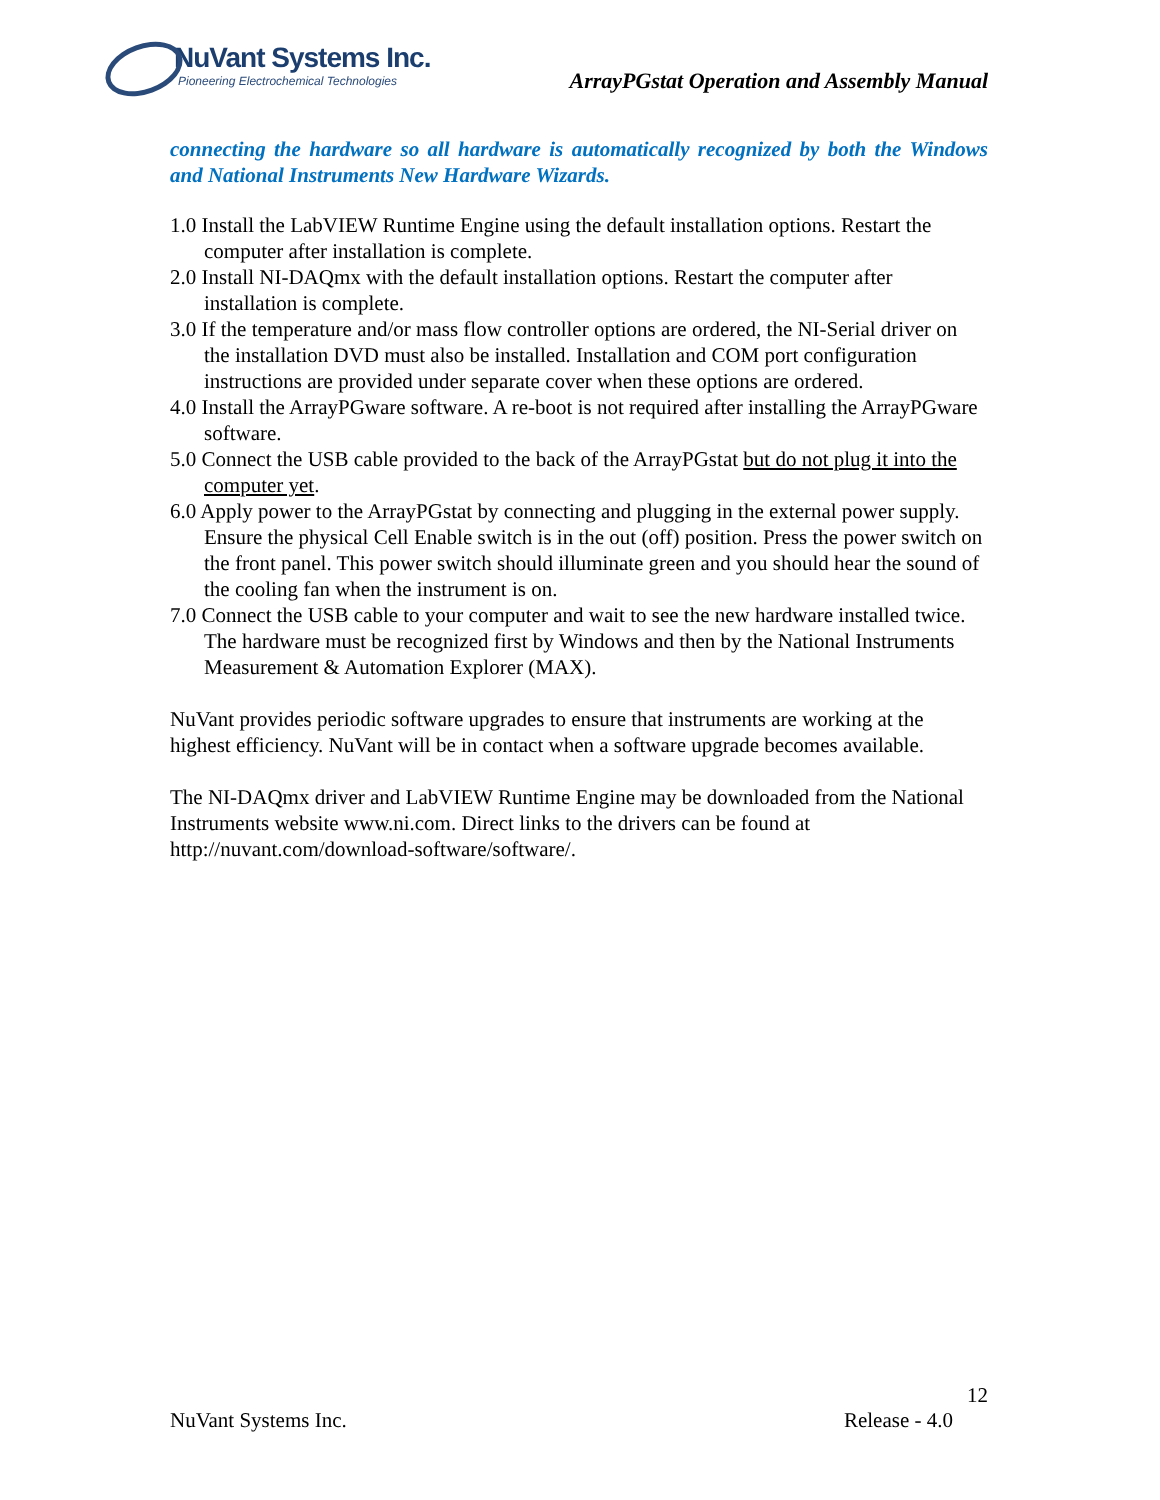NuVant Systems Inc.
Pioneering Electrochemical Technologies
ArrayPGstat Operation and Assembly Manual
connecting the hardware so all hardware is automatically recognized by both the Windows and National Instruments New Hardware Wizards.
1.0 Install the LabVIEW Runtime Engine using the default installation options. Restart the computer after installation is complete.
2.0 Install NI-DAQmx with the default installation options. Restart the computer after installation is complete.
3.0 If the temperature and/or mass flow controller options are ordered, the NI-Serial driver on the installation DVD must also be installed. Installation and COM port configuration instructions are provided under separate cover when these options are ordered.
4.0 Install the ArrayPGware software. A re-boot is not required after installing the ArrayPGware software.
5.0 Connect the USB cable provided to the back of the ArrayPGstat but do not plug it into the computer yet.
6.0 Apply power to the ArrayPGstat by connecting and plugging in the external power supply. Ensure the physical Cell Enable switch is in the out (off) position. Press the power switch on the front panel. This power switch should illuminate green and you should hear the sound of the cooling fan when the instrument is on.
7.0 Connect the USB cable to your computer and wait to see the new hardware installed twice. The hardware must be recognized first by Windows and then by the National Instruments Measurement & Automation Explorer (MAX).
NuVant provides periodic software upgrades to ensure that instruments are working at the highest efficiency. NuVant will be in contact when a software upgrade becomes available.
The NI-DAQmx driver and LabVIEW Runtime Engine may be downloaded from the National Instruments website www.ni.com. Direct links to the drivers can be found at http://nuvant.com/download-software/software/.
12
NuVant Systems Inc. Release - 4.0